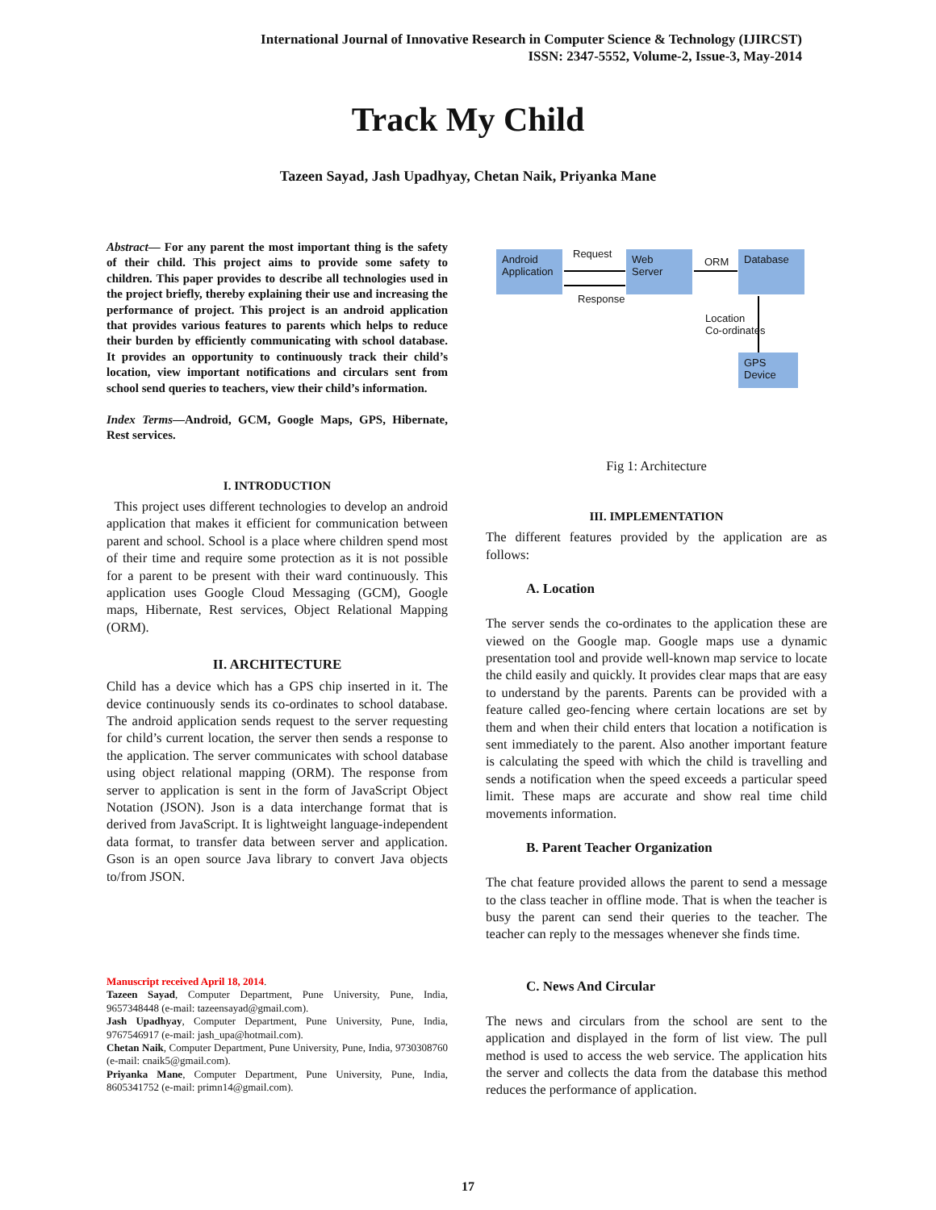International Journal of Innovative Research in Computer Science & Technology (IJIRCST)
ISSN: 2347-5552, Volume-2, Issue-3, May-2014
Track My Child
Tazeen Sayad, Jash Upadhyay, Chetan Naik, Priyanka Mane
Abstract— For any parent the most important thing is the safety of their child. This project aims to provide some safety to children. This paper provides to describe all technologies used in the project briefly, thereby explaining their use and increasing the performance of project. This project is an android application that provides various features to parents which helps to reduce their burden by efficiently communicating with school database. It provides an opportunity to continuously track their child’s location, view important notifications and circulars sent from school send queries to teachers, view their child’s information.
Index Terms—Android, GCM, Google Maps, GPS, Hibernate, Rest services.
I. INTRODUCTION
This project uses different technologies to develop an android application that makes it efficient for communication between parent and school. School is a place where children spend most of their time and require some protection as it is not possible for a parent to be present with their ward continuously. This application uses Google Cloud Messaging (GCM), Google maps, Hibernate, Rest services, Object Relational Mapping (ORM).
II. ARCHITECTURE
Child has a device which has a GPS chip inserted in it. The device continuously sends its co-ordinates to school database. The android application sends request to the server requesting for child’s current location, the server then sends a response to the application. The server communicates with school database using object relational mapping (ORM). The response from server to application is sent in the form of JavaScript Object Notation (JSON). Json is a data interchange format that is derived from JavaScript. It is lightweight language-independent data format, to transfer data between server and application. Gson is an open source Java library to convert Java objects to/from JSON.
Manuscript received April 18, 2014.
Tazeen Sayad, Computer Department, Pune University, Pune, India, 9657348448 (e-mail: tazeensayad@gmail.com).
Jash Upadhyay, Computer Department, Pune University, Pune, India, 9767546917 (e-mail: jash_upa@hotmail.com).
Chetan Naik, Computer Department, Pune University, Pune, India, 9730308760 (e-mail: cnaik5@gmail.com).
Priyanka Mane, Computer Department, Pune University, Pune, India, 8605341752 (e-mail: primn14@gmail.com).
Android Application
Request
Response
Web Server
ORM
Database
Location
Co-ordinates
GPS Device
Fig 1: Architecture
III. IMPLEMENTATION
The different features provided by the application are as follows:
A. Location
The server sends the co-ordinates to the application these are viewed on the Google map. Google maps use a dynamic presentation tool and provide well-known map service to locate the child easily and quickly. It provides clear maps that are easy to understand by the parents. Parents can be provided with a feature called geo-fencing where certain locations are set by them and when their child enters that location a notification is sent immediately to the parent. Also another important feature is calculating the speed with which the child is travelling and sends a notification when the speed exceeds a particular speed limit. These maps are accurate and show real time child movements information.
B. Parent Teacher Organization
The chat feature provided allows the parent to send a message to the class teacher in offline mode. That is when the teacher is busy the parent can send their queries to the teacher. The teacher can reply to the messages whenever she finds time.
C. News And Circular
The news and circulars from the school are sent to the application and displayed in the form of list view. The pull method is used to access the web service. The application hits the server and collects the data from the database this method reduces the performance of application.
17